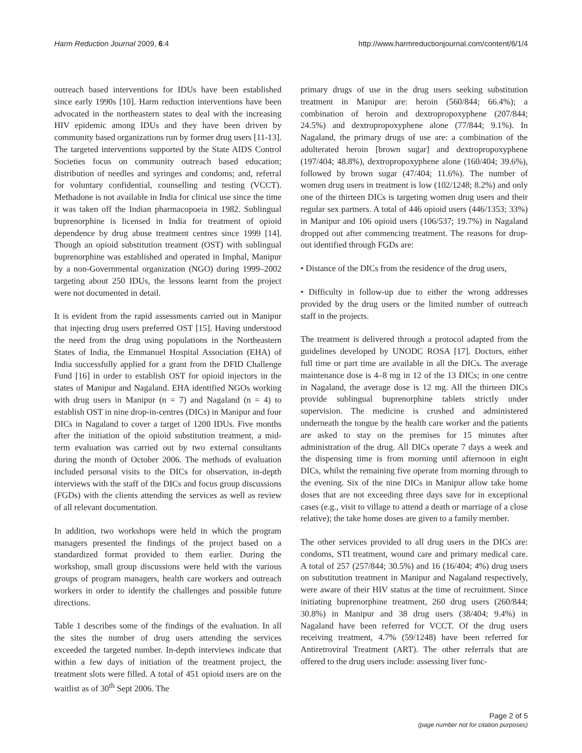Harm Reduction Journal 2009, 6:4
http://www.harmreductionjournal.com/content/6/1/4
outreach based interventions for IDUs have been established since early 1990s [10]. Harm reduction interventions have been advocated in the northeastern states to deal with the increasing HIV epidemic among IDUs and they have been driven by community based organizations run by former drug users [11-13]. The targeted interventions supported by the State AIDS Control Societies focus on community outreach based education; distribution of needles and syringes and condoms; and, referral for voluntary confidential, counselling and testing (VCCT). Methadone is not available in India for clinical use since the time it was taken off the Indian pharmacopoeia in 1982. Sublingual buprenorphine is licensed in India for treatment of opioid dependence by drug abuse treatment centres since 1999 [14]. Though an opioid substitution treatment (OST) with sublingual buprenorphine was established and operated in Imphal, Manipur by a non-Governmental organization (NGO) during 1999–2002 targeting about 250 IDUs, the lessons learnt from the project were not documented in detail.
It is evident from the rapid assessments carried out in Manipur that injecting drug users preferred OST [15]. Having understood the need from the drug using populations in the Northeastern States of India, the Emmanuel Hospital Association (EHA) of India successfully applied for a grant from the DFID Challenge Fund [16] in order to establish OST for opioid injectors in the states of Manipur and Nagaland. EHA identified NGOs working with drug users in Manipur (n = 7) and Nagaland (n = 4) to establish OST in nine drop-in-centres (DICs) in Manipur and four DICs in Nagaland to cover a target of 1200 IDUs. Five months after the initiation of the opioid substitution treatment, a mid-term evaluation was carried out by two external consultants during the month of October 2006. The methods of evaluation included personal visits to the DICs for observation, in-depth interviews with the staff of the DICs and focus group discussions (FGDs) with the clients attending the services as well as review of all relevant documentation.
In addition, two workshops were held in which the program managers presented the findings of the project based on a standardized format provided to them earlier. During the workshop, small group discussions were held with the various groups of program managers, health care workers and outreach workers in order to identify the challenges and possible future directions.
Table 1 describes some of the findings of the evaluation. In all the sites the number of drug users attending the services exceeded the targeted number. In-depth interviews indicate that within a few days of initiation of the treatment project, the treatment slots were filled. A total of 451 opioid users are on the waitlist as of 30<sup>th</sup> Sept 2006. The
primary drugs of use in the drug users seeking substitution treatment in Manipur are: heroin (560/844; 66.4%); a combination of heroin and dextropropoxyphene (207/844; 24.5%) and dextropropoxyphene alone (77/844; 9.1%). In Nagaland, the primary drugs of use are: a combination of the adulterated heroin [brown sugar] and dextropropoxyphene (197/404; 48.8%), dextropropoxyphene alone (160/404; 39.6%), followed by brown sugar (47/404; 11.6%). The number of women drug users in treatment is low (102/1248; 8.2%) and only one of the thirteen DICs is targeting women drug users and their regular sex partners. A total of 446 opioid users (446/1353; 33%) in Manipur and 106 opioid users (106/537; 19.7%) in Nagaland dropped out after commencing treatment. The reasons for drop-out identified through FGDs are:
• Distance of the DICs from the residence of the drug users,
• Difficulty in follow-up due to either the wrong addresses provided by the drug users or the limited number of outreach staff in the projects.
The treatment is delivered through a protocol adapted from the guidelines developed by UNODC ROSA [17]. Doctors, either full time or part time are available in all the DICs. The average maintenance dose is 4–8 mg in 12 of the 13 DICs; in one centre in Nagaland, the average dose is 12 mg. All the thirteen DICs provide sublingual buprenorphine tablets strictly under supervision. The medicine is crushed and administered underneath the tongue by the health care worker and the patients are asked to stay on the premises for 15 minutes after administration of the drug. All DICs operate 7 days a week and the dispensing time is from morning until afternoon in eight DICs, whilst the remaining five operate from morning through to the evening. Six of the nine DICs in Manipur allow take home doses that are not exceeding three days save for in exceptional cases (e.g., visit to village to attend a death or marriage of a close relative); the take home doses are given to a family member.
The other services provided to all drug users in the DICs are: condoms, STI treatment, wound care and primary medical care. A total of 257 (257/844; 30.5%) and 16 (16/404; 4%) drug users on substitution treatment in Manipur and Nagaland respectively, were aware of their HIV status at the time of recruitment. Since initiating buprenorphine treatment, 260 drug users (260/844; 30.8%) in Manipur and 38 drug users (38/404; 9.4%) in Nagaland have been referred for VCCT. Of the drug users receiving treatment, 4.7% (59/1248) have been referred for Antiretroviral Treatment (ART). The other referrals that are offered to the drug users include: assessing liver func-
Page 2 of 5
(page number not for citation purposes)